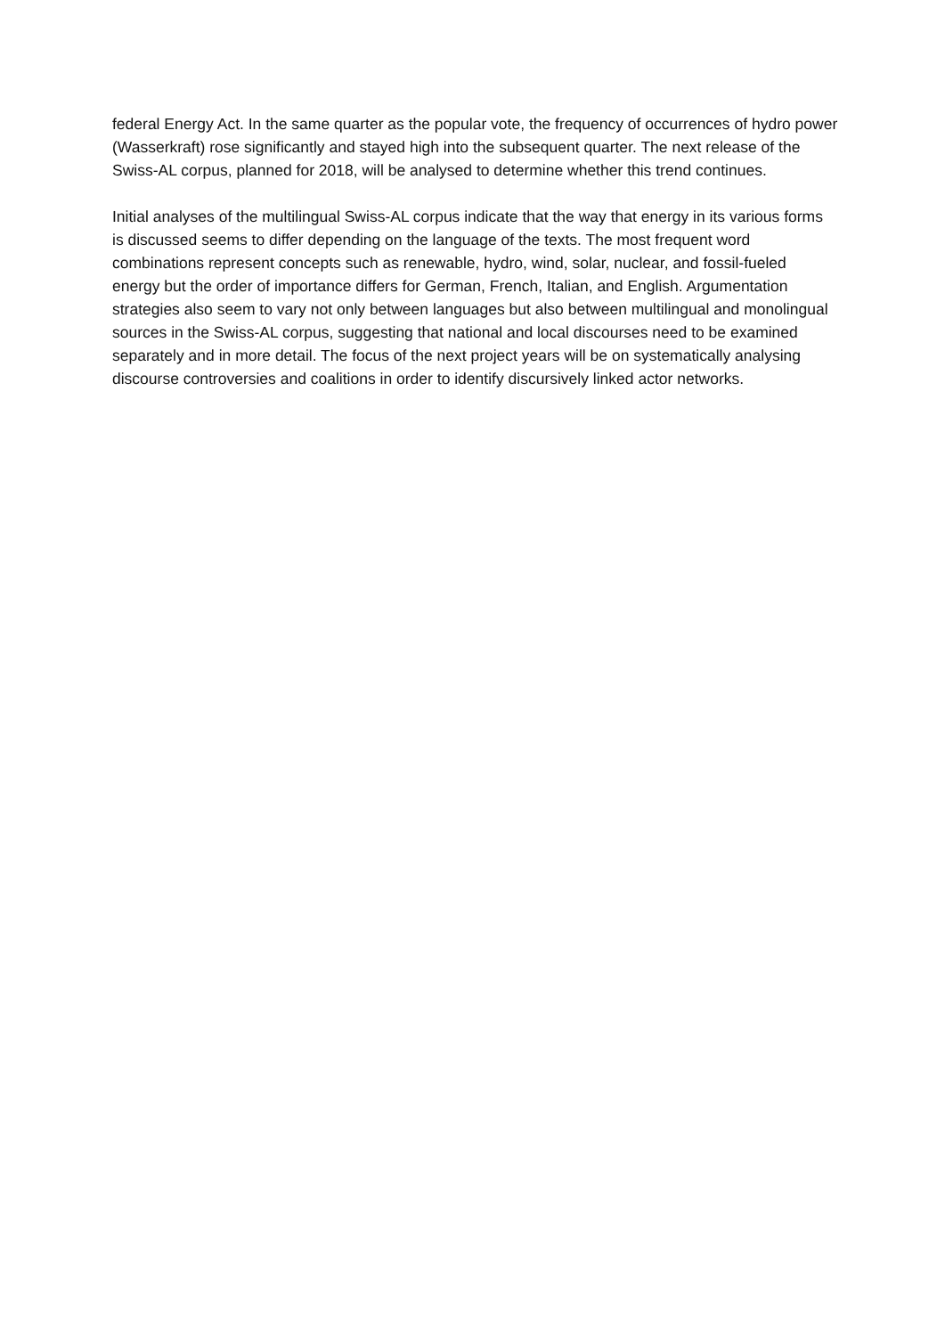federal Energy Act. In the same quarter as the popular vote, the frequency of occurrences of hydro power (Wasserkraft) rose significantly and stayed high into the subsequent quarter. The next release of the Swiss-AL corpus, planned for 2018, will be analysed to determine whether this trend continues.
Initial analyses of the multilingual Swiss-AL corpus indicate that the way that energy in its various forms is discussed seems to differ depending on the language of the texts. The most frequent word combinations represent concepts such as renewable, hydro, wind, solar, nuclear, and fossil-fueled energy but the order of importance differs for German, French, Italian, and English. Argumentation strategies also seem to vary not only between languages but also between multilingual and monolingual sources in the Swiss-AL corpus, suggesting that national and local discourses need to be examined separately and in more detail. The focus of the next project years will be on systematically analysing discourse controversies and coalitions in order to identify discursively linked actor networks.